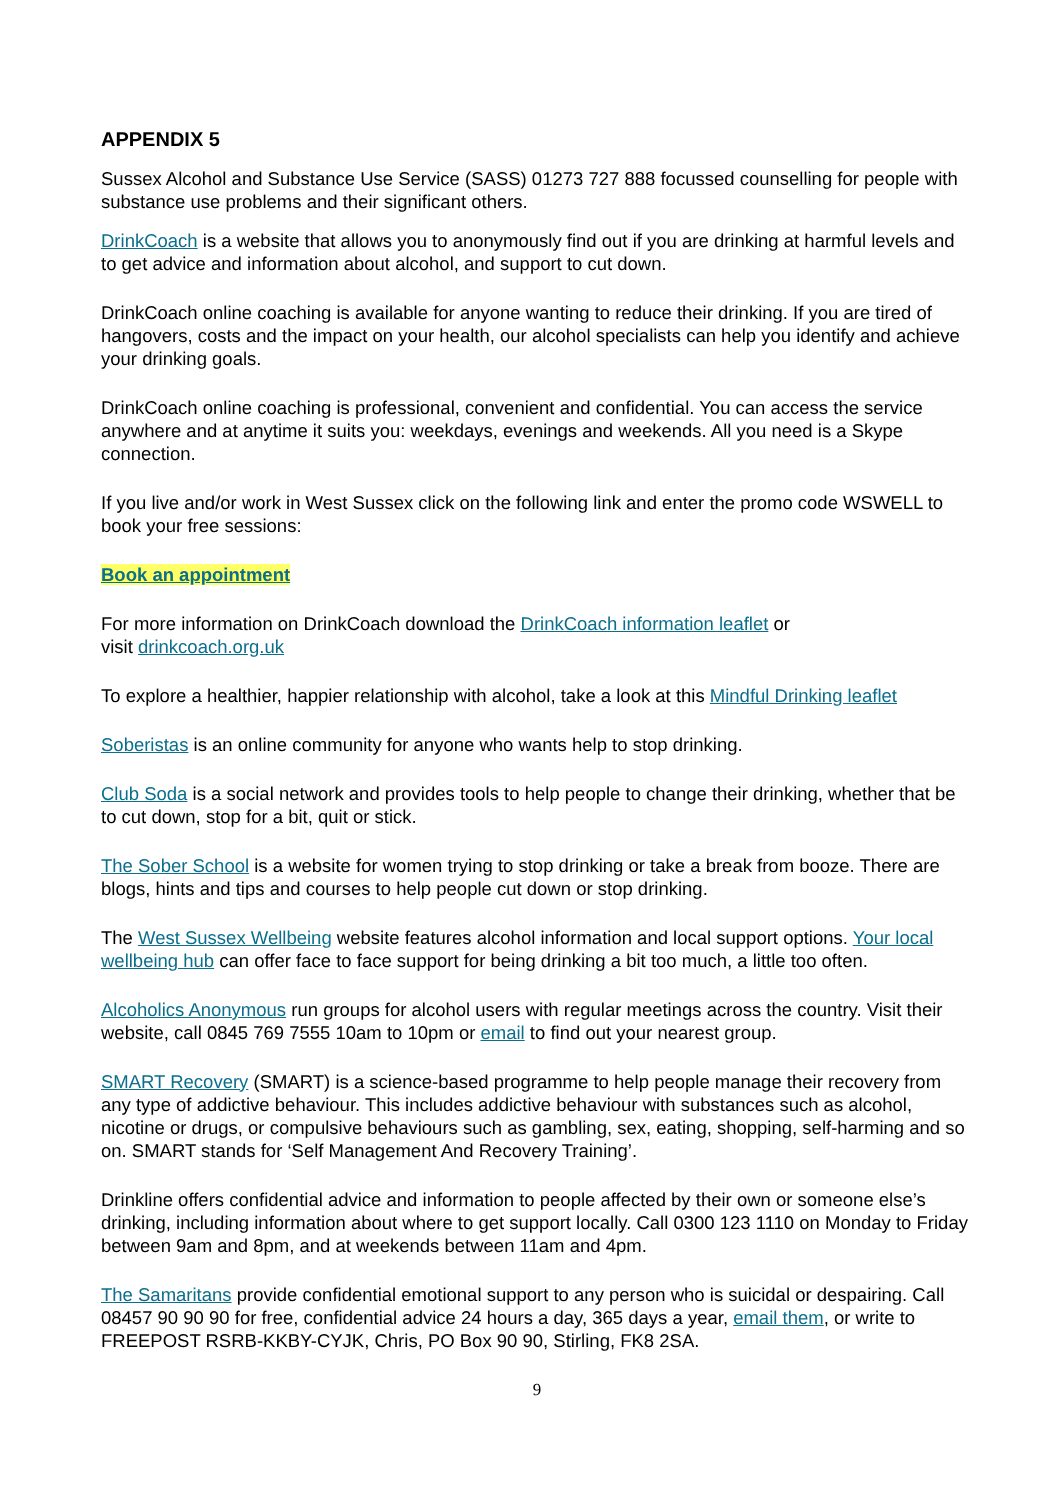APPENDIX 5
Sussex Alcohol and Substance Use Service (SASS) 01273 727 888 focussed counselling for people with substance use problems and their significant others.
DrinkCoach is a website that allows you to anonymously find out if you are drinking at harmful levels and to get advice and information about alcohol, and support to cut down.
DrinkCoach online coaching is available for anyone wanting to reduce their drinking. If you are tired of hangovers, costs and the impact on your health, our alcohol specialists can help you identify and achieve your drinking goals.
DrinkCoach online coaching is professional, convenient and confidential. You can access the service anywhere and at anytime it suits you: weekdays, evenings and weekends. All you need is a Skype connection.
If you live and/or work in West Sussex click on the following link and enter the promo code WSWELL to book your free sessions:
Book an appointment
For more information on DrinkCoach download the DrinkCoach information leaflet or
visit drinkcoach.org.uk
To explore a healthier, happier relationship with alcohol, take a look at this Mindful Drinking leaflet
Soberistas is an online community for anyone who wants help to stop drinking.
Club Soda is a social network and provides tools to help people to change their drinking, whether that be to cut down, stop for a bit, quit or stick.
The Sober School is a website for women trying to stop drinking or take a break from booze. There are blogs, hints and tips and courses to help people cut down or stop drinking.
The West Sussex Wellbeing website features alcohol information and local support options. Your local wellbeing hub can offer face to face support for being drinking a bit too much, a little too often.
Alcoholics Anonymous run groups for alcohol users with regular meetings across the country. Visit their website, call 0845 769 7555 10am to 10pm or email to find out your nearest group.
SMART Recovery (SMART) is a science-based programme to help people manage their recovery from any type of addictive behaviour. This includes addictive behaviour with substances such as alcohol, nicotine or drugs, or compulsive behaviours such as gambling, sex, eating, shopping, self-harming and so on. SMART stands for ‘Self Management And Recovery Training’.
Drinkline offers confidential advice and information to people affected by their own or someone else’s drinking, including information about where to get support locally. Call 0300 123 1110 on Monday to Friday between 9am and 8pm, and at weekends between 11am and 4pm.
The Samaritans provide confidential emotional support to any person who is suicidal or despairing. Call 08457 90 90 90 for free, confidential advice 24 hours a day, 365 days a year, email them, or write to FREEPOST RSRB-KKBY-CYJK, Chris, PO Box 90 90, Stirling, FK8 2SA.
9